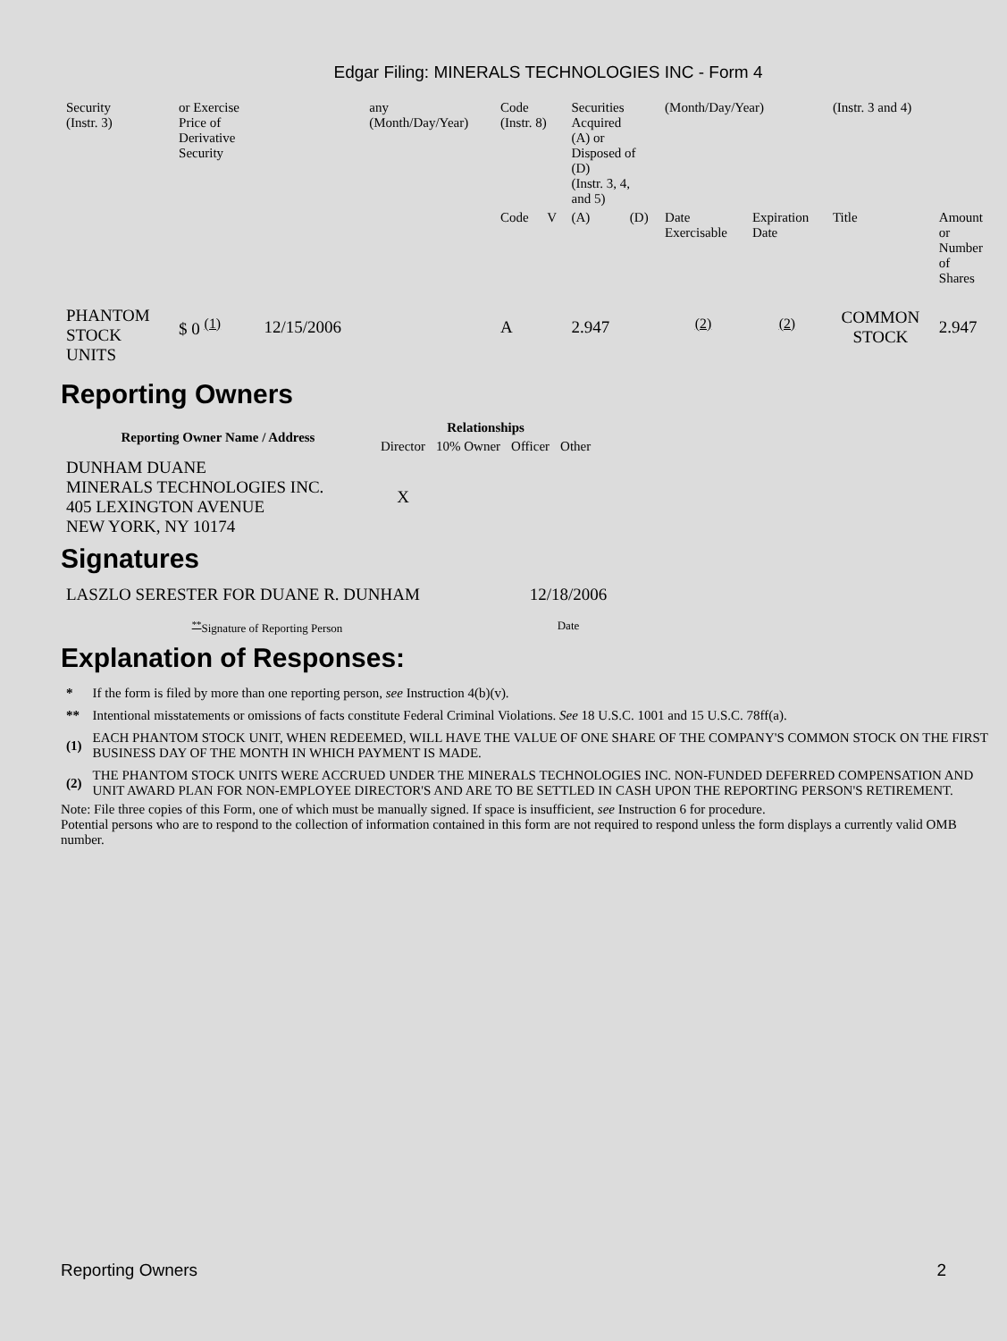Edgar Filing: MINERALS TECHNOLOGIES INC - Form 4
| Security (Instr. 3) | or Exercise Price of Derivative Security | | any (Month/Day/Year) | Code (Instr. 8) | | Securities Acquired (A) or Disposed of (D) (Instr. 3, 4, and 5) | | (Month/Day/Year) | | (Instr. 3 and 4) | |
| | | | | Code | V | (A) | (D) | Date Exercisable | Expiration Date | Title | Amount or Number of Shares |
| PHANTOM STOCK UNITS | $ 0 <sup>(1)</sup> | 12/15/2006 | | A | | 2.947 | | <sup>(2)</sup> | <sup>(2)</sup> | COMMON STOCK | 2.947 |
Reporting Owners
| Reporting Owner Name / Address | Relationships | | | |
| --- | --- | --- | --- | --- |
| | Director | 10% Owner | Officer | Other |
| DUNHAM DUANE MINERALS TECHNOLOGIES INC. 405 LEXINGTON AVENUE NEW YORK, NY 10174 | X | | | |
Signatures
| LASZLO SERESTER FOR DUANE R. DUNHAM | 12/18/2006 |
| <sup>**</sup> Signature of Reporting Person | Date |
Explanation of Responses:
| * | If the form is filed by more than one reporting person, see Instruction 4(b)(v). |
| ** | Intentional misstatements or omissions of facts constitute Federal Criminal Violations. See 18 U.S.C. 1001 and 15 U.S.C. 78ff(a). |
| (1) | EACH PHANTOM STOCK UNIT, WHEN REDEEMED, WILL HAVE THE VALUE OF ONE SHARE OF THE COMPANY'S COMMON STOCK ON THE FIRST BUSINESS DAY OF THE MONTH IN WHICH PAYMENT IS MADE. |
| (2) | THE PHANTOM STOCK UNITS WERE ACCRUED UNDER THE MINERALS TECHNOLOGIES INC. NON-FUNDED DEFERRED COMPENSATION AND UNIT AWARD PLAN FOR NON-EMPLOYEE DIRECTOR'S AND ARE TO BE SETTLED IN CASH UPON THE REPORTING PERSON'S RETIREMENT. |
Note: File three copies of this Form, one of which must be manually signed. If space is insufficient, see Instruction 6 for procedure.
Potential persons who are to respond to the collection of information contained in this form are not required to respond unless the form displays a currently valid OMB number.
Reporting Owners 2